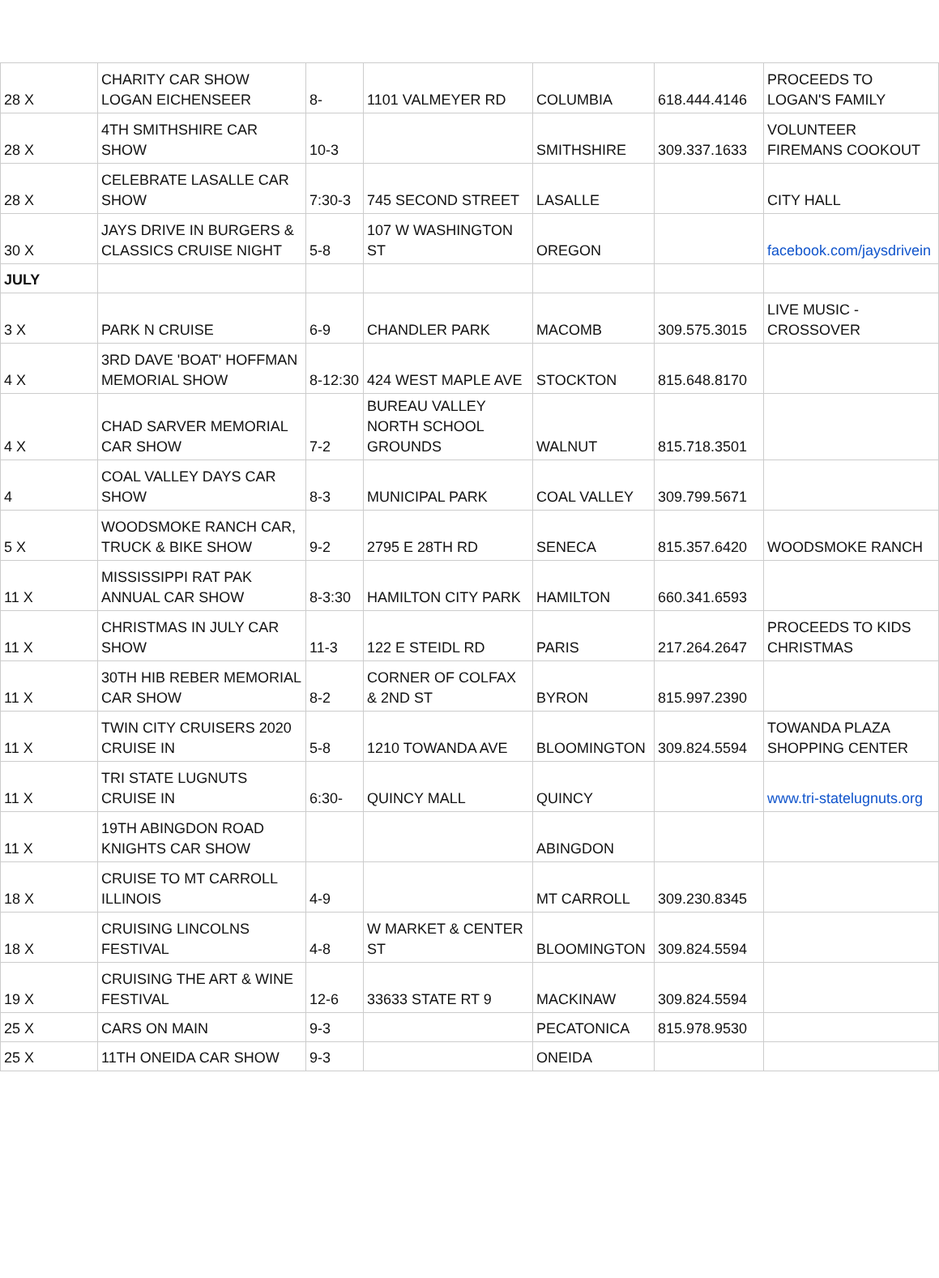| 28 X | CHARITY CAR SHOW LOGAN EICHENSEER | 8- | 1101 VALMEYER RD | COLUMBIA | 618.444.4146 | PROCEEDS TO LOGAN'S FAMILY |
| 28 X | 4TH SMITHSHIRE CAR SHOW | 10-3 | | SMITHSHIRE | 309.337.1633 | VOLUNTEER FIREMANS COOKOUT |
| 28 X | CELEBRATE LASALLE CAR SHOW | 7:30-3 | 745 SECOND STREET | LASALLE | | CITY HALL |
| 30 X | JAYS DRIVE IN BURGERS & CLASSICS CRUISE NIGHT | 5-8 | 107 W WASHINGTON ST | OREGON | | facebook.com/jaysdrivein |
| JULY | | | | | | |
| 3 X | PARK N CRUISE | 6-9 | CHANDLER PARK | MACOMB | 309.575.3015 | LIVE MUSIC - CROSSOVER |
| 4 X | 3RD DAVE 'BOAT' HOFFMAN MEMORIAL SHOW | 8-12:30 | 424 WEST MAPLE AVE | STOCKTON | 815.648.8170 | |
| 4 X | CHAD SARVER MEMORIAL CAR SHOW | 7-2 | BUREAU VALLEY NORTH SCHOOL GROUNDS | WALNUT | 815.718.3501 | |
| 4 | COAL VALLEY DAYS CAR SHOW | 8-3 | MUNICIPAL PARK | COAL VALLEY | 309.799.5671 | |
| 5 X | WOODSMOKE RANCH CAR, TRUCK & BIKE SHOW | 9-2 | 2795 E 28TH RD | SENECA | 815.357.6420 | WOODSMOKE RANCH |
| 11 X | MISSISSIPPI RAT PAK ANNUAL CAR SHOW | 8-3:30 | HAMILTON CITY PARK | HAMILTON | 660.341.6593 | |
| 11 X | CHRISTMAS IN JULY CAR SHOW | 11-3 | 122 E STEIDL RD | PARIS | 217.264.2647 | PROCEEDS TO KIDS CHRISTMAS |
| 11 X | 30TH HIB REBER MEMORIAL CAR SHOW | 8-2 | CORNER OF COLFAX & 2ND ST | BYRON | 815.997.2390 | |
| 11 X | TWIN CITY CRUISERS 2020 CRUISE IN | 5-8 | 1210 TOWANDA AVE | BLOOMINGTON | 309.824.5594 | TOWANDA PLAZA SHOPPING CENTER |
| 11 X | TRI STATE LUGNUTS CRUISE IN | 6:30- | QUINCY MALL | QUINCY | | www.tri-statelugnuts.org |
| 11 X | 19TH ABINGDON ROAD KNIGHTS CAR SHOW | | | ABINGDON | | |
| 18 X | CRUISE TO MT CARROLL ILLINOIS | 4-9 | | MT CARROLL | 309.230.8345 | |
| 18 X | CRUISING LINCOLNS FESTIVAL | 4-8 | W MARKET & CENTER ST | BLOOMINGTON | 309.824.5594 | |
| 19 X | CRUISING THE ART & WINE FESTIVAL | 12-6 | 33633 STATE RT 9 | MACKINAW | 309.824.5594 | |
| 25 X | CARS ON MAIN | 9-3 | | PECATONICA | 815.978.9530 | |
| 25 X | 11TH ONEIDA CAR SHOW | 9-3 | | ONEIDA | | |